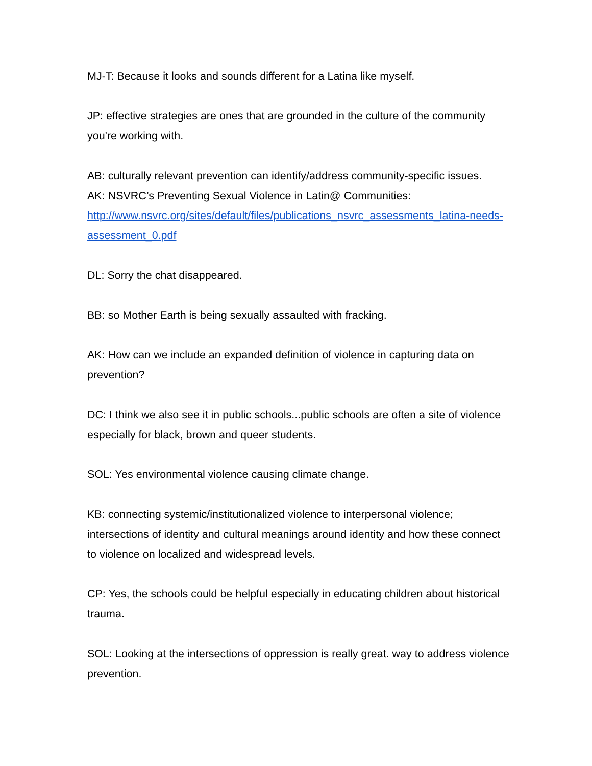MJ-T: Because it looks and sounds different for a Latina like myself.
JP: effective strategies are ones that are grounded in the culture of the community you're working with.
AB: culturally relevant prevention can identify/address community-specific issues.
AK: NSVRC’s Preventing Sexual Violence in Latin@ Communities:
http://www.nsvrc.org/sites/default/files/publications_nsvrc_assessments_latina-needs-assessment_0.pdf
DL: Sorry the chat disappeared.
BB: so Mother Earth is being sexually assaulted with fracking.
AK: How can we include an expanded definition of violence in capturing data on prevention?
DC: I think we also see it in public schools...public schools are often a site of violence especially for black, brown and queer students.
SOL: Yes environmental violence causing climate change.
KB: connecting systemic/institutionalized violence to interpersonal violence; intersections of identity and cultural meanings around identity and how these connect to violence on localized and widespread levels.
CP: Yes, the schools could be helpful especially in educating children about historical trauma.
SOL: Looking at the intersections of oppression is really great. way to address violence prevention.